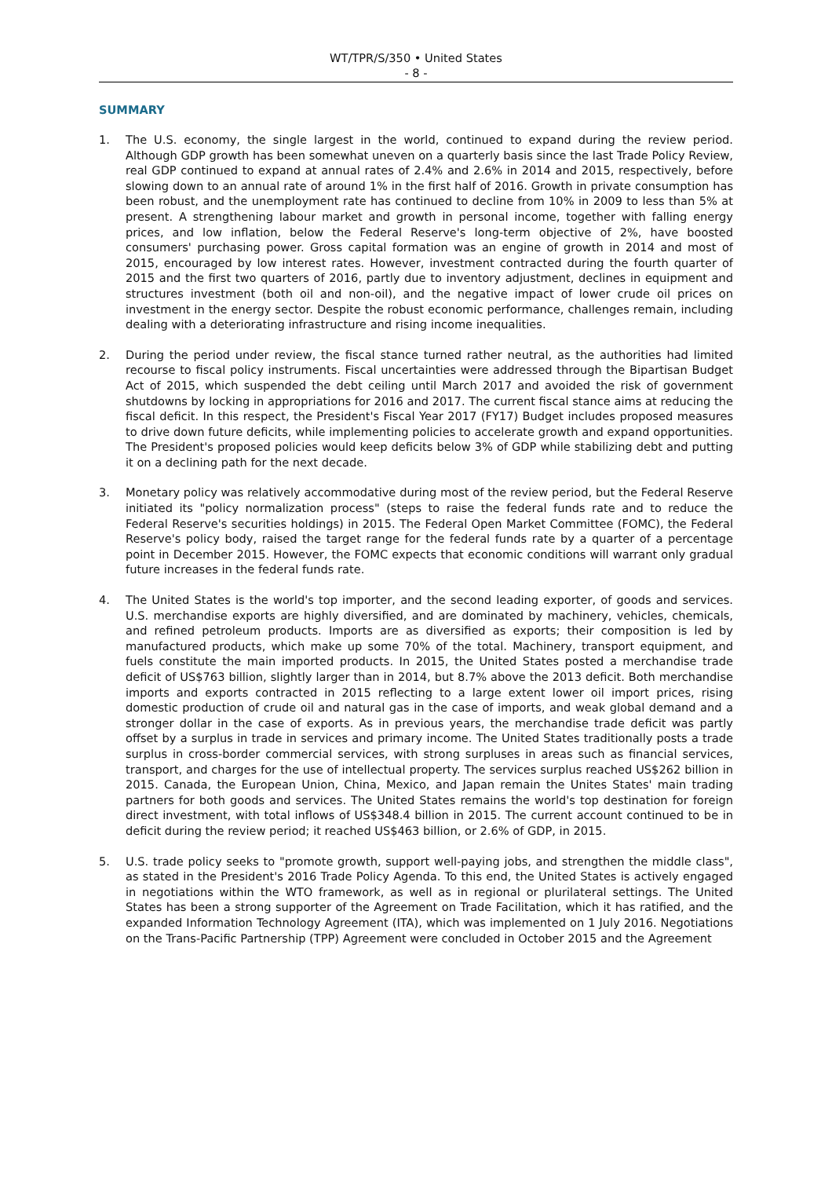WT/TPR/S/350 • United States
- 8 -
SUMMARY
1. The U.S. economy, the single largest in the world, continued to expand during the review period. Although GDP growth has been somewhat uneven on a quarterly basis since the last Trade Policy Review, real GDP continued to expand at annual rates of 2.4% and 2.6% in 2014 and 2015, respectively, before slowing down to an annual rate of around 1% in the first half of 2016. Growth in private consumption has been robust, and the unemployment rate has continued to decline from 10% in 2009 to less than 5% at present. A strengthening labour market and growth in personal income, together with falling energy prices, and low inflation, below the Federal Reserve's long-term objective of 2%, have boosted consumers' purchasing power. Gross capital formation was an engine of growth in 2014 and most of 2015, encouraged by low interest rates. However, investment contracted during the fourth quarter of 2015 and the first two quarters of 2016, partly due to inventory adjustment, declines in equipment and structures investment (both oil and non-oil), and the negative impact of lower crude oil prices on investment in the energy sector. Despite the robust economic performance, challenges remain, including dealing with a deteriorating infrastructure and rising income inequalities.
2. During the period under review, the fiscal stance turned rather neutral, as the authorities had limited recourse to fiscal policy instruments. Fiscal uncertainties were addressed through the Bipartisan Budget Act of 2015, which suspended the debt ceiling until March 2017 and avoided the risk of government shutdowns by locking in appropriations for 2016 and 2017. The current fiscal stance aims at reducing the fiscal deficit. In this respect, the President's Fiscal Year 2017 (FY17) Budget includes proposed measures to drive down future deficits, while implementing policies to accelerate growth and expand opportunities. The President's proposed policies would keep deficits below 3% of GDP while stabilizing debt and putting it on a declining path for the next decade.
3. Monetary policy was relatively accommodative during most of the review period, but the Federal Reserve initiated its "policy normalization process" (steps to raise the federal funds rate and to reduce the Federal Reserve's securities holdings) in 2015. The Federal Open Market Committee (FOMC), the Federal Reserve's policy body, raised the target range for the federal funds rate by a quarter of a percentage point in December 2015. However, the FOMC expects that economic conditions will warrant only gradual future increases in the federal funds rate.
4. The United States is the world's top importer, and the second leading exporter, of goods and services. U.S. merchandise exports are highly diversified, and are dominated by machinery, vehicles, chemicals, and refined petroleum products. Imports are as diversified as exports; their composition is led by manufactured products, which make up some 70% of the total. Machinery, transport equipment, and fuels constitute the main imported products. In 2015, the United States posted a merchandise trade deficit of US$763 billion, slightly larger than in 2014, but 8.7% above the 2013 deficit. Both merchandise imports and exports contracted in 2015 reflecting to a large extent lower oil import prices, rising domestic production of crude oil and natural gas in the case of imports, and weak global demand and a stronger dollar in the case of exports. As in previous years, the merchandise trade deficit was partly offset by a surplus in trade in services and primary income. The United States traditionally posts a trade surplus in cross-border commercial services, with strong surpluses in areas such as financial services, transport, and charges for the use of intellectual property. The services surplus reached US$262 billion in 2015. Canada, the European Union, China, Mexico, and Japan remain the Unites States' main trading partners for both goods and services. The United States remains the world's top destination for foreign direct investment, with total inflows of US$348.4 billion in 2015. The current account continued to be in deficit during the review period; it reached US$463 billion, or 2.6% of GDP, in 2015.
5. U.S. trade policy seeks to "promote growth, support well-paying jobs, and strengthen the middle class", as stated in the President's 2016 Trade Policy Agenda. To this end, the United States is actively engaged in negotiations within the WTO framework, as well as in regional or plurilateral settings. The United States has been a strong supporter of the Agreement on Trade Facilitation, which it has ratified, and the expanded Information Technology Agreement (ITA), which was implemented on 1 July 2016. Negotiations on the Trans-Pacific Partnership (TPP) Agreement were concluded in October 2015 and the Agreement